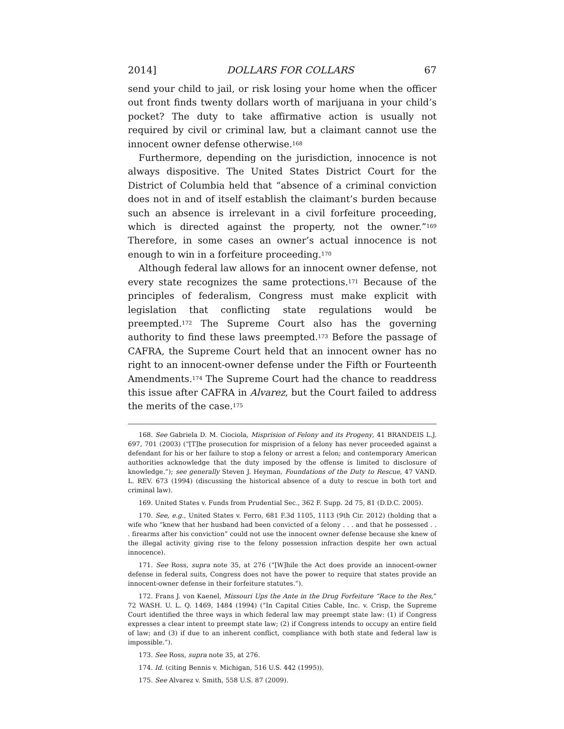2014] DOLLARS FOR COLLARS 67
send your child to jail, or risk losing your home when the officer out front finds twenty dollars worth of marijuana in your child’s pocket? The duty to take affirmative action is usually not required by civil or criminal law, but a claimant cannot use the innocent owner defense otherwise.<sup>168</sup>
Furthermore, depending on the jurisdiction, innocence is not always dispositive. The United States District Court for the District of Columbia held that “absence of a criminal conviction does not in and of itself establish the claimant’s burden because such an absence is irrelevant in a civil forfeiture proceeding, which is directed against the property, not the owner.”<sup>169</sup> Therefore, in some cases an owner’s actual innocence is not enough to win in a forfeiture proceeding.<sup>170</sup>
Although federal law allows for an innocent owner defense, not every state recognizes the same protections.<sup>171</sup> Because of the principles of federalism, Congress must make explicit with legislation that conflicting state regulations would be preempted.<sup>172</sup> The Supreme Court also has the governing authority to find these laws preempted.<sup>173</sup> Before the passage of CAFRA, the Supreme Court held that an innocent owner has no right to an innocent-owner defense under the Fifth or Fourteenth Amendments.<sup>174</sup> The Supreme Court had the chance to readdress this issue after CAFRA in Alvarez, but the Court failed to address the merits of the case.<sup>175</sup>
168. See Gabriela D. M. Ciociola, Misprision of Felony and its Progeny, 41 BRANDEIS L.J. 697, 701 (2003) (“[T]he prosecution for misprision of a felony has never proceeded against a defendant for his or her failure to stop a felony or arrest a felon; and contemporary American authorities acknowledge that the duty imposed by the offense is limited to disclosure of knowledge.”); see generally Steven J. Heyman, Foundations of the Duty to Rescue, 47 VAND. L. REV. 673 (1994) (discussing the historical absence of a duty to rescue in both tort and criminal law).
169. United States v. Funds from Prudential Sec., 362 F. Supp. 2d 75, 81 (D.D.C. 2005).
170. See, e.g., United States v. Ferro, 681 F.3d 1105, 1113 (9th Cir. 2012) (holding that a wife who “knew that her husband had been convicted of a felony . . . and that he possessed . . . firearms after his conviction” could not use the innocent owner defense because she knew of the illegal activity giving rise to the felony possession infraction despite her own actual innocence).
171. See Ross, supra note 35, at 276 (“[W]hile the Act does provide an innocent-owner defense in federal suits, Congress does not have the power to require that states provide an innocent-owner defense in their forfeiture statutes.”).
172. Frans J. von Kaenel, Missouri Ups the Ante in the Drug Forfeiture “Race to the Res,” 72 WASH. U. L. Q. 1469, 1484 (1994) (“In Capital Cities Cable, Inc. v. Crisp, the Supreme Court identified the three ways in which federal law may preempt state law: (1) if Congress expresses a clear intent to preempt state law; (2) if Congress intends to occupy an entire field of law; and (3) if due to an inherent conflict, compliance with both state and federal law is impossible.”).
173. See Ross, supra note 35, at 276.
174. Id. (citing Bennis v. Michigan, 516 U.S. 442 (1995)).
175. See Alvarez v. Smith, 558 U.S. 87 (2009).